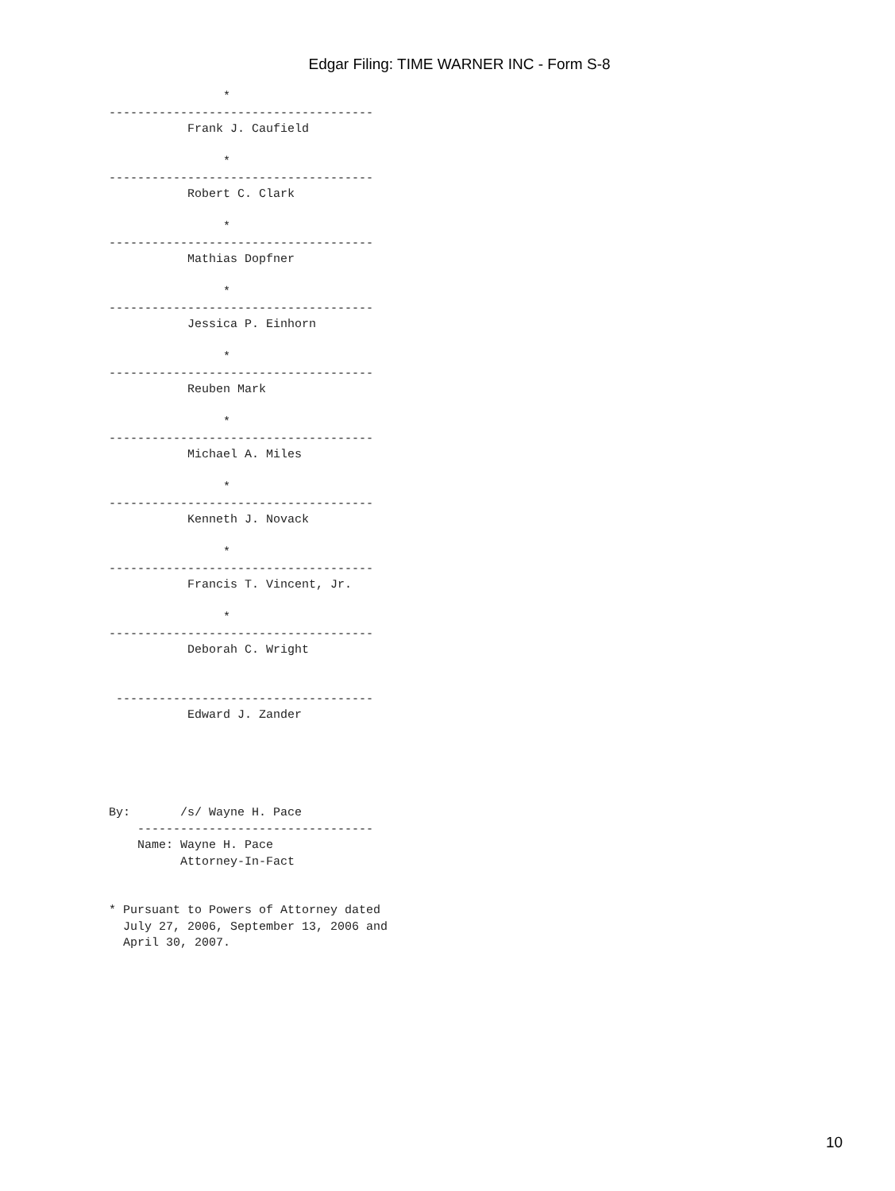Edgar Filing: TIME WARNER INC - Form S-8
                *
-------------------------------------
           Frank J. Caufield

                *
-------------------------------------
           Robert C. Clark

                *
-------------------------------------
           Mathias Dopfner

                *
-------------------------------------
           Jessica P. Einhorn

                *
-------------------------------------
           Reuben Mark

                *
-------------------------------------
           Michael A. Miles

                *
-------------------------------------
           Kenneth J. Novack

                *
-------------------------------------
           Francis T. Vincent, Jr.

                *
-------------------------------------
           Deborah C. Wright


 ------------------------------------
           Edward J. Zander





By:       /s/ Wayne H. Pace
    ---------------------------------
    Name: Wayne H. Pace
          Attorney-In-Fact


* Pursuant to Powers of Attorney dated
  July 27, 2006, September 13, 2006 and
  April 30, 2007.
10